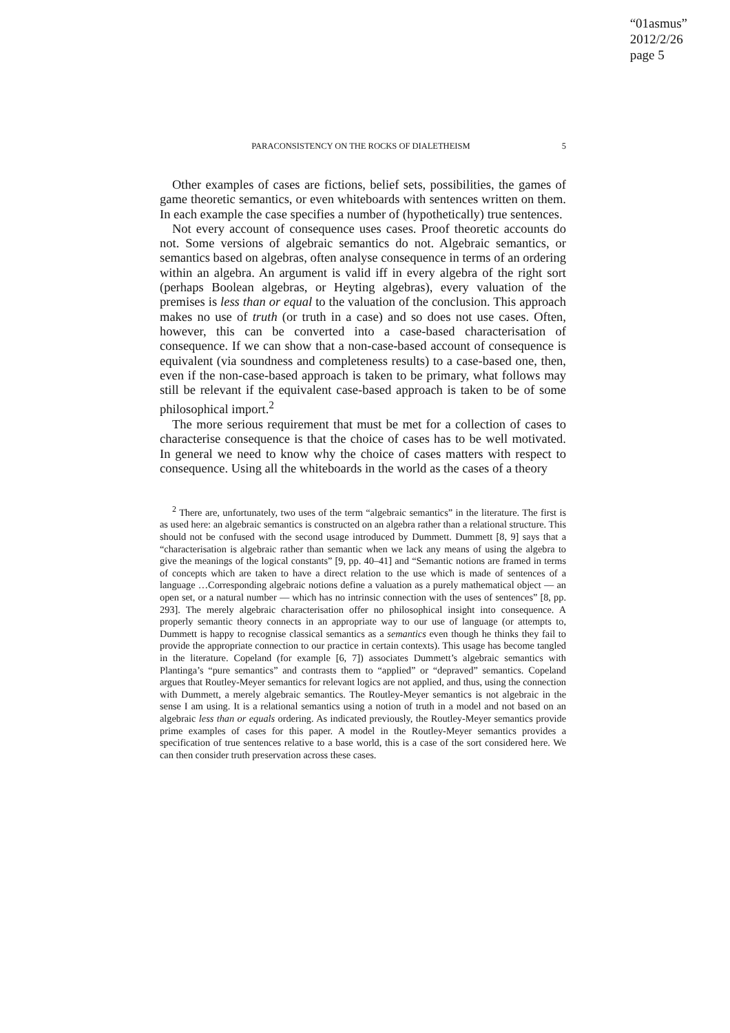“01asmus”
2012/2/26
page 5
PARACONSISTENCY ON THE ROCKS OF DIALETHEISM 5
Other examples of cases are fictions, belief sets, possibilities, the games of game theoretic semantics, or even whiteboards with sentences written on them. In each example the case specifies a number of (hypothetically) true sentences.
Not every account of consequence uses cases. Proof theoretic accounts do not. Some versions of algebraic semantics do not. Algebraic semantics, or semantics based on algebras, often analyse consequence in terms of an ordering within an algebra. An argument is valid iff in every algebra of the right sort (perhaps Boolean algebras, or Heyting algebras), every valuation of the premises is less than or equal to the valuation of the conclusion. This approach makes no use of truth (or truth in a case) and so does not use cases. Often, however, this can be converted into a case-based characterisation of consequence. If we can show that a non-case-based account of consequence is equivalent (via soundness and completeness results) to a case-based one, then, even if the non-case-based approach is taken to be primary, what follows may still be relevant if the equivalent case-based approach is taken to be of some philosophical import.<sup>2</sup>
The more serious requirement that must be met for a collection of cases to characterise consequence is that the choice of cases has to be well motivated. In general we need to know why the choice of cases matters with respect to consequence. Using all the whiteboards in the world as the cases of a theory
<sup>2</sup> There are, unfortunately, two uses of the term “algebraic semantics” in the literature. The first is as used here: an algebraic semantics is constructed on an algebra rather than a relational structure. This should not be confused with the second usage introduced by Dummett. Dummett [8, 9] says that a “characterisation is algebraic rather than semantic when we lack any means of using the algebra to give the meanings of the logical constants” [9, pp. 40–41] and “Semantic notions are framed in terms of concepts which are taken to have a direct relation to the use which is made of sentences of a language …Corresponding algebraic notions define a valuation as a purely mathematical object — an open set, or a natural number — which has no intrinsic connection with the uses of sentences” [8, pp. 293]. The merely algebraic characterisation offer no philosophical insight into consequence. A properly semantic theory connects in an appropriate way to our use of language (or attempts to, Dummett is happy to recognise classical semantics as a semantics even though he thinks they fail to provide the appropriate connection to our practice in certain contexts). This usage has become tangled in the literature. Copeland (for example [6, 7]) associates Dummett’s algebraic semantics with Plantinga’s “pure semantics” and contrasts them to “applied” or “depraved” semantics. Copeland argues that Routley-Meyer semantics for relevant logics are not applied, and thus, using the connection with Dummett, a merely algebraic semantics. The Routley-Meyer semantics is not algebraic in the sense I am using. It is a relational semantics using a notion of truth in a model and not based on an algebraic less than or equals ordering. As indicated previously, the Routley-Meyer semantics provide prime examples of cases for this paper. A model in the Routley-Meyer semantics provides a specification of true sentences relative to a base world, this is a case of the sort considered here. We can then consider truth preservation across these cases.